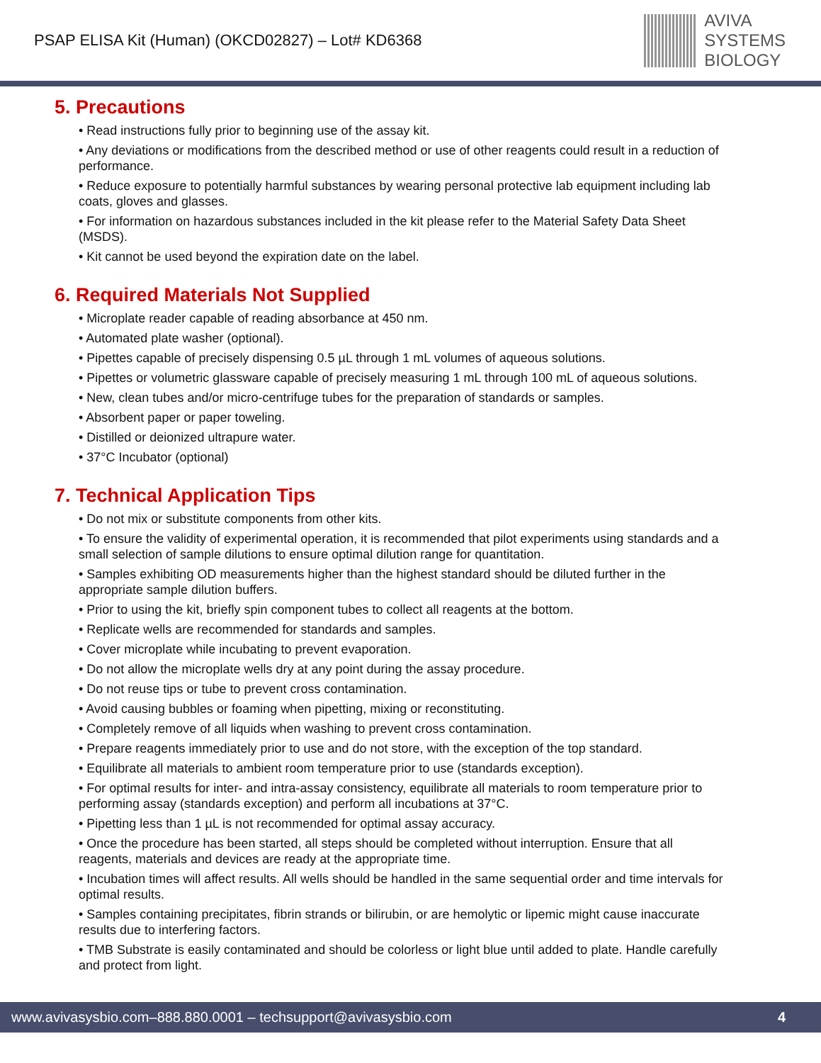PSAP ELISA Kit (Human) (OKCD02827) – Lot# KD6368
AVIVA
SYSTEMS
BIOLOGY
5. Precautions
• Read instructions fully prior to beginning use of the assay kit.
• Any deviations or modifications from the described method or use of other reagents could result in a reduction of performance.
• Reduce exposure to potentially harmful substances by wearing personal protective lab equipment including lab coats, gloves and glasses.
• For information on hazardous substances included in the kit please refer to the Material Safety Data Sheet (MSDS).
• Kit cannot be used beyond the expiration date on the label.
6. Required Materials Not Supplied
• Microplate reader capable of reading absorbance at 450 nm.
• Automated plate washer (optional).
• Pipettes capable of precisely dispensing 0.5 µL through 1 mL volumes of aqueous solutions.
• Pipettes or volumetric glassware capable of precisely measuring 1 mL through 100 mL of aqueous solutions.
• New, clean tubes and/or micro-centrifuge tubes for the preparation of standards or samples.
• Absorbent paper or paper toweling.
• Distilled or deionized ultrapure water.
• 37°C Incubator (optional)
7. Technical Application Tips
• Do not mix or substitute components from other kits.
• To ensure the validity of experimental operation, it is recommended that pilot experiments using standards and a small selection of sample dilutions to ensure optimal dilution range for quantitation.
• Samples exhibiting OD measurements higher than the highest standard should be diluted further in the appropriate sample dilution buffers.
• Prior to using the kit, briefly spin component tubes to collect all reagents at the bottom.
• Replicate wells are recommended for standards and samples.
• Cover microplate while incubating to prevent evaporation.
• Do not allow the microplate wells dry at any point during the assay procedure.
• Do not reuse tips or tube to prevent cross contamination.
• Avoid causing bubbles or foaming when pipetting, mixing or reconstituting.
• Completely remove of all liquids when washing to prevent cross contamination.
• Prepare reagents immediately prior to use and do not store, with the exception of the top standard.
• Equilibrate all materials to ambient room temperature prior to use (standards exception).
• For optimal results for inter- and intra-assay consistency, equilibrate all materials to room temperature prior to performing assay (standards exception) and perform all incubations at 37°C.
• Pipetting less than 1 µL is not recommended for optimal assay accuracy.
• Once the procedure has been started, all steps should be completed without interruption. Ensure that all reagents, materials and devices are ready at the appropriate time.
• Incubation times will affect results. All wells should be handled in the same sequential order and time intervals for optimal results.
• Samples containing precipitates, fibrin strands or bilirubin, or are hemolytic or lipemic might cause inaccurate results due to interfering factors.
• TMB Substrate is easily contaminated and should be colorless or light blue until added to plate. Handle carefully and protect from light.
www.avivasysbio.com–888.880.0001 – techsupport@avivasysbio.com 4